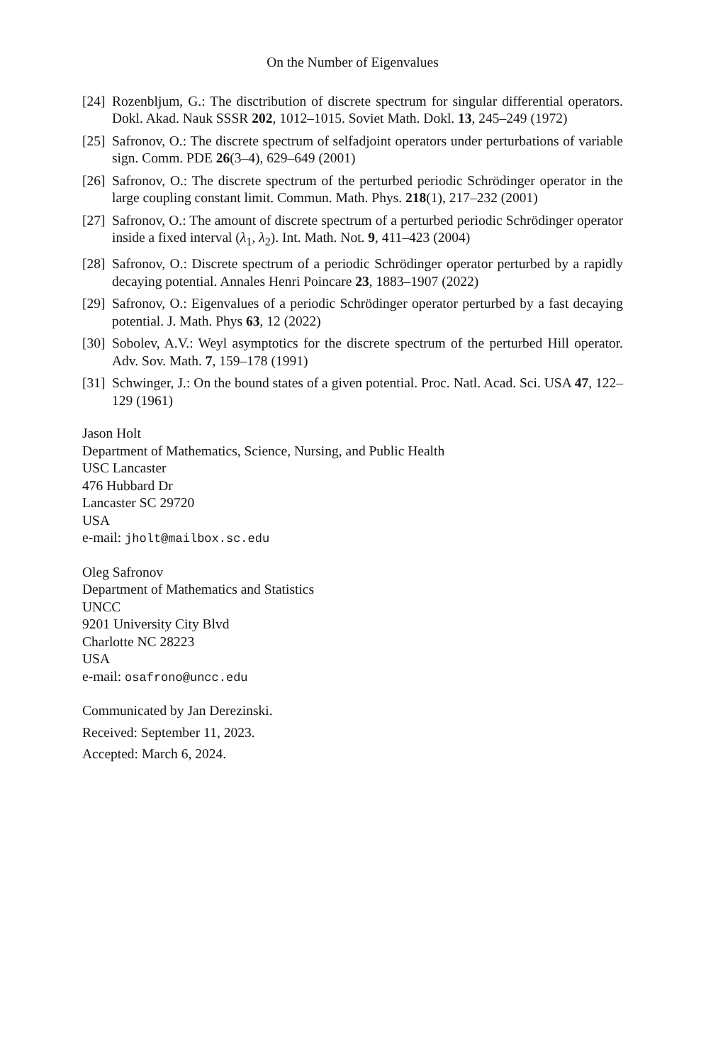On the Number of Eigenvalues
[24] Rozenbljum, G.: The disctribution of discrete spectrum for singular differential operators. Dokl. Akad. Nauk SSSR 202, 1012–1015. Soviet Math. Dokl. 13, 245–249 (1972)
[25] Safronov, O.: The discrete spectrum of selfadjoint operators under perturbations of variable sign. Comm. PDE 26(3–4), 629–649 (2001)
[26] Safronov, O.: The discrete spectrum of the perturbed periodic Schrödinger operator in the large coupling constant limit. Commun. Math. Phys. 218(1), 217–232 (2001)
[27] Safronov, O.: The amount of discrete spectrum of a perturbed periodic Schrödinger operator inside a fixed interval (λ<sub>1</sub>, λ<sub>2</sub>). Int. Math. Not. 9, 411–423 (2004)
[28] Safronov, O.: Discrete spectrum of a periodic Schrödinger operator perturbed by a rapidly decaying potential. Annales Henri Poincare 23, 1883–1907 (2022)
[29] Safronov, O.: Eigenvalues of a periodic Schrödinger operator perturbed by a fast decaying potential. J. Math. Phys 63, 12 (2022)
[30] Sobolev, A.V.: Weyl asymptotics for the discrete spectrum of the perturbed Hill operator. Adv. Sov. Math. 7, 159–178 (1991)
[31] Schwinger, J.: On the bound states of a given potential. Proc. Natl. Acad. Sci. USA 47, 122–129 (1961)
Jason Holt
Department of Mathematics, Science, Nursing, and Public Health
USC Lancaster
476 Hubbard Dr
Lancaster SC 29720
USA
e-mail: jholt@mailbox.sc.edu
Oleg Safronov
Department of Mathematics and Statistics
UNCC
9201 University City Blvd
Charlotte NC 28223
USA
e-mail: osafrono@uncc.edu
Communicated by Jan Derezinski.
Received: September 11, 2023.
Accepted: March 6, 2024.